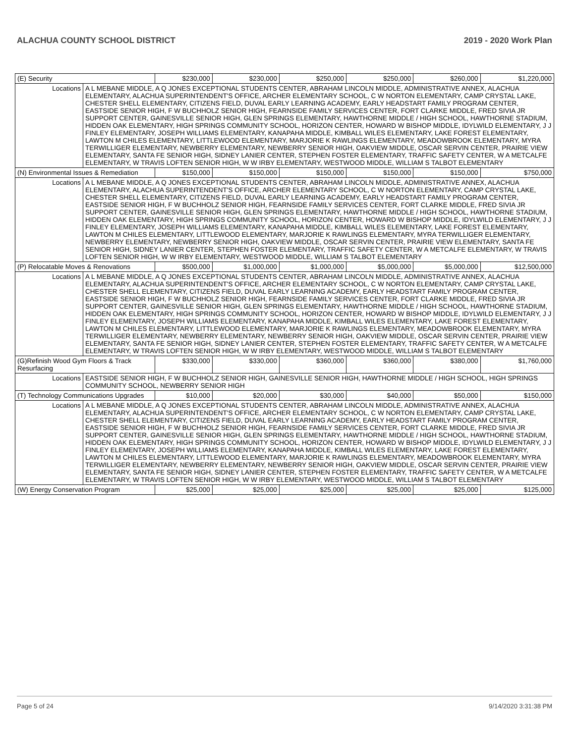ALACHUA COUNTY SCHOOL DISTRICT 2019 - 2020 Work Plan
| (E) Security | | $230,000 | $230,000 | $250,000 | $250,000 | $260,000 | $1,220,000 |
| Locations | A L MEBANE MIDDLE, A Q JONES EXCEPTIONAL STUDENTS CENTER, ABRAHAM LINCOLN MIDDLE, ADMINISTRATIVE ANNEX, ALACHUA ELEMENTARY, ALACHUA SUPERINTENDENT'S OFFICE, ARCHER ELEMENTARY SCHOOL, C W NORTON ELEMENTARY, CAMP CRYSTAL LAKE, CHESTER SHELL ELEMENTARY, CITIZENS FIELD, DUVAL EARLY LEARNING ACADEMY, EARLY HEADSTART FAMILY PROGRAM CENTER, EASTSIDE SENIOR HIGH, F W BUCHHOLZ SENIOR HIGH, FEARNSIDE FAMILY SERVICES CENTER, FORT CLARKE MIDDLE, FRED SIVIA JR SUPPORT CENTER, GAINESVILLE SENIOR HIGH, GLEN SPRINGS ELEMENTARY, HAWTHORNE MIDDLE / HIGH SCHOOL, HAWTHORNE STADIUM, HIDDEN OAK ELEMENTARY, HIGH SPRINGS COMMUNITY SCHOOL, HORIZON CENTER, HOWARD W BISHOP MIDDLE, IDYLWILD ELEMENTARY, J J FINLEY ELEMENTARY, JOSEPH WILLIAMS ELEMENTARY, KANAPAHA MIDDLE, KIMBALL WILES ELEMENTARY, LAKE FOREST ELEMENTARY, LAWTON M CHILES ELEMENTARY, LITTLEWOOD ELEMENTARY, MARJORIE K RAWLINGS ELEMENTARY, MEADOWBROOK ELEMENTARY, MYRA TERWILLIGER ELEMENTARY, NEWBERRY ELEMENTARY, NEWBERRY SENIOR HIGH, OAKVIEW MIDDLE, OSCAR SERVIN CENTER, PRAIRIE VIEW ELEMENTARY, SANTA FE SENIOR HIGH, SIDNEY LANIER CENTER, STEPHEN FOSTER ELEMENTARY, TRAFFIC SAFETY CENTER, W A METCALFE ELEMENTARY, W TRAVIS LOFTEN SENIOR HIGH, W W IRBY ELEMENTARY, WESTWOOD MIDDLE, WILLIAM S TALBOT ELEMENTARY | | | | | | |
| (N) Environmental Issues & Remediation | | $150,000 | $150,000 | $150,000 | $150,000 | $150,000 | $750,000 |
| Locations | A L MEBANE MIDDLE, A Q JONES EXCEPTIONAL STUDENTS CENTER, ABRAHAM LINCOLN MIDDLE, ADMINISTRATIVE ANNEX, ALACHUA ELEMENTARY, ALACHUA SUPERINTENDENT'S OFFICE, ARCHER ELEMENTARY SCHOOL, C W NORTON ELEMENTARY, CAMP CRYSTAL LAKE, CHESTER SHELL ELEMENTARY, CITIZENS FIELD, DUVAL EARLY LEARNING ACADEMY, EARLY HEADSTART FAMILY PROGRAM CENTER, EASTSIDE SENIOR HIGH, F W BUCHHOLZ SENIOR HIGH, FEARNSIDE FAMILY SERVICES CENTER, FORT CLARKE MIDDLE, FRED SIVIA JR SUPPORT CENTER, GAINESVILLE SENIOR HIGH, GLEN SPRINGS ELEMENTARY, HAWTHORNE MIDDLE / HIGH SCHOOL, HAWTHORNE STADIUM, HIDDEN OAK ELEMENTARY, HIGH SPRINGS COMMUNITY SCHOOL, HORIZON CENTER, HOWARD W BISHOP MIDDLE, IDYLWILD ELEMENTARY, J J FINLEY ELEMENTARY, JOSEPH WILLIAMS ELEMENTARY, KANAPAHA MIDDLE, KIMBALL WILES ELEMENTARY, LAKE FOREST ELEMENTARY, LAWTON M CHILES ELEMENTARY, LITTLEWOOD ELEMENTARY, MARJORIE K RAWLINGS ELEMENTARY, MYRA TERWILLIGER ELEMENTARY, NEWBERRY ELEMENTARY, NEWBERRY SENIOR HIGH, OAKVIEW MIDDLE, OSCAR SERVIN CENTER, PRAIRIE VIEW ELEMENTARY, SANTA FE SENIOR HIGH, SIDNEY LANIER CENTER, STEPHEN FOSTER ELEMENTARY, TRAFFIC SAFETY CENTER, W A METCALFE ELEMENTARY, W TRAVIS LOFTEN SENIOR HIGH, W W IRBY ELEMENTARY, WESTWOOD MIDDLE, WILLIAM S TALBOT ELEMENTARY | | | | | | |
| (P) Relocatable Moves & Renovations | | $500,000 | $1,000,000 | $1,000,000 | $5,000,000 | $5,000,000 | $12,500,000 |
| Locations | A L MEBANE MIDDLE, A Q JONES EXCEPTIONAL STUDENTS CENTER, ABRAHAM LINCOLN MIDDLE, ADMINISTRATIVE ANNEX, ALACHUA ELEMENTARY, ALACHUA SUPERINTENDENT'S OFFICE, ARCHER ELEMENTARY SCHOOL, C W NORTON ELEMENTARY, CAMP CRYSTAL LAKE, CHESTER SHELL ELEMENTARY, CITIZENS FIELD, DUVAL EARLY LEARNING ACADEMY, EARLY HEADSTART FAMILY PROGRAM CENTER, EASTSIDE SENIOR HIGH, F W BUCHHOLZ SENIOR HIGH, FEARNSIDE FAMILY SERVICES CENTER, FORT CLARKE MIDDLE, FRED SIVIA JR SUPPORT CENTER, GAINESVILLE SENIOR HIGH, GLEN SPRINGS ELEMENTARY, HAWTHORNE MIDDLE / HIGH SCHOOL, HAWTHORNE STADIUM, HIDDEN OAK ELEMENTARY, HIGH SPRINGS COMMUNITY SCHOOL, HORIZON CENTER, HOWARD W BISHOP MIDDLE, IDYLWILD ELEMENTARY, J J FINLEY ELEMENTARY, JOSEPH WILLIAMS ELEMENTARY, KANAPAHA MIDDLE, KIMBALL WILES ELEMENTARY, LAKE FOREST ELEMENTARY, LAWTON M CHILES ELEMENTARY, LITTLEWOOD ELEMENTARY, MARJORIE K RAWLINGS ELEMENTARY, MEADOWBROOK ELEMENTARY, MYRA TERWILLIGER ELEMENTARY, NEWBERRY ELEMENTARY, NEWBERRY SENIOR HIGH, OAKVIEW MIDDLE, OSCAR SERVIN CENTER, PRAIRIE VIEW ELEMENTARY, SANTA FE SENIOR HIGH, SIDNEY LANIER CENTER, STEPHEN FOSTER ELEMENTARY, TRAFFIC SAFETY CENTER, W A METCALFE ELEMENTARY, W TRAVIS LOFTEN SENIOR HIGH, W W IRBY ELEMENTARY, WESTWOOD MIDDLE, WILLIAM S TALBOT ELEMENTARY | | | | | | |
| (G)Refinish Wood Gym Floors & Track Resurfacing | | $330,000 | $330,000 | $360,000 | $360,000 | $380,000 | $1,760,000 |
| Locations | EASTSIDE SENIOR HIGH, F W BUCHHOLZ SENIOR HIGH, GAINESVILLE SENIOR HIGH, HAWTHORNE MIDDLE / HIGH SCHOOL, HIGH SPRINGS COMMUNITY SCHOOL, NEWBERRY SENIOR HIGH | | | | | | |
| (T) Technology Communications Upgrades | | $10,000 | $20,000 | $30,000 | $40,000 | $50,000 | $150,000 |
| Locations | A L MEBANE MIDDLE, A Q JONES EXCEPTIONAL STUDENTS CENTER, ABRAHAM LINCOLN MIDDLE, ADMINISTRATIVE ANNEX, ALACHUA ELEMENTARY, ALACHUA SUPERINTENDENT'S OFFICE, ARCHER ELEMENTARY SCHOOL, C W NORTON ELEMENTARY, CAMP CRYSTAL LAKE, CHESTER SHELL ELEMENTARY, CITIZENS FIELD, DUVAL EARLY LEARNING ACADEMY, EARLY HEADSTART FAMILY PROGRAM CENTER, EASTSIDE SENIOR HIGH, F W BUCHHOLZ SENIOR HIGH, FEARNSIDE FAMILY SERVICES CENTER, FORT CLARKE MIDDLE, FRED SIVIA JR SUPPORT CENTER, GAINESVILLE SENIOR HIGH, GLEN SPRINGS ELEMENTARY, HAWTHORNE MIDDLE / HIGH SCHOOL, HAWTHORNE STADIUM, HIDDEN OAK ELEMENTARY, HIGH SPRINGS COMMUNITY SCHOOL, HORIZON CENTER, HOWARD W BISHOP MIDDLE, IDYLWILD ELEMENTARY, J J FINLEY ELEMENTARY, JOSEPH WILLIAMS ELEMENTARY, KANAPAHA MIDDLE, KIMBALL WILES ELEMENTARY, LAKE FOREST ELEMENTARY, LAWTON M CHILES ELEMENTARY, LITTLEWOOD ELEMENTARY, MARJORIE K RAWLINGS ELEMENTARY, MEADOWBROOK ELEMENTARY, MYRA TERWILLIGER ELEMENTARY, NEWBERRY ELEMENTARY, NEWBERRY SENIOR HIGH, OAKVIEW MIDDLE, OSCAR SERVIN CENTER, PRAIRIE VIEW ELEMENTARY, SANTA FE SENIOR HIGH, SIDNEY LANIER CENTER, STEPHEN FOSTER ELEMENTARY, TRAFFIC SAFETY CENTER, W A METCALFE ELEMENTARY, W TRAVIS LOFTEN SENIOR HIGH, W W IRBY ELEMENTARY, WESTWOOD MIDDLE, WILLIAM S TALBOT ELEMENTARY | | | | | | |
| (W) Energy Conservation Program | | $25,000 | $25,000 | $25,000 | $25,000 | $25,000 | $125,000 |
Page 5 of 24 9/14/2020 3:31:38 PM